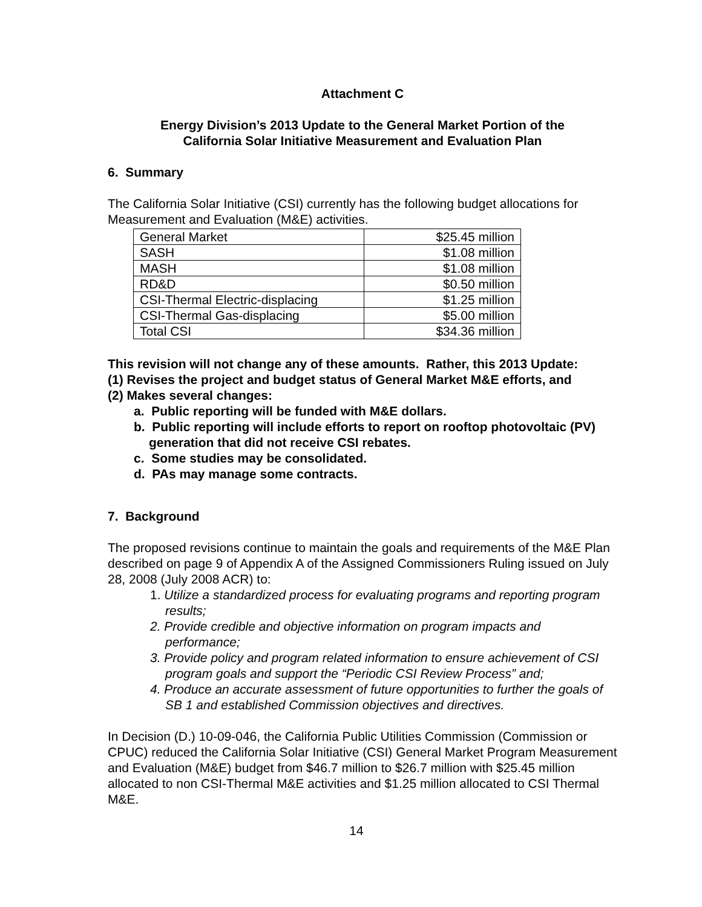Attachment C
Energy Division’s 2013 Update to the General Market Portion of the
California Solar Initiative Measurement and Evaluation Plan
6. Summary
The California Solar Initiative (CSI) currently has the following budget allocations for Measurement and Evaluation (M&E) activities.
| General Market | $25.45 million |
| SASH | $1.08 million |
| MASH | $1.08 million |
| RD&D | $0.50 million |
| CSI-Thermal Electric-displacing | $1.25 million |
| CSI-Thermal Gas-displacing | $5.00 million |
| Total CSI | $34.36 million |
This revision will not change any of these amounts. Rather, this 2013 Update:
(1) Revises the project and budget status of General Market M&E efforts, and
(2) Makes several changes:
a. Public reporting will be funded with M&E dollars.
b. Public reporting will include efforts to report on rooftop photovoltaic (PV) generation that did not receive CSI rebates.
c. Some studies may be consolidated.
d. PAs may manage some contracts.
7. Background
The proposed revisions continue to maintain the goals and requirements of the M&E Plan described on page 9 of Appendix A of the Assigned Commissioners Ruling issued on July 28, 2008 (July 2008 ACR) to:
1. Utilize a standardized process for evaluating programs and reporting program results;
2. Provide credible and objective information on program impacts and performance;
3. Provide policy and program related information to ensure achievement of CSI program goals and support the “Periodic CSI Review Process” and;
4. Produce an accurate assessment of future opportunities to further the goals of SB 1 and established Commission objectives and directives.
In Decision (D.) 10-09-046, the California Public Utilities Commission (Commission or CPUC) reduced the California Solar Initiative (CSI) General Market Program Measurement and Evaluation (M&E) budget from $46.7 million to $26.7 million with $25.45 million allocated to non CSI-Thermal M&E activities and $1.25 million allocated to CSI Thermal M&E.
14